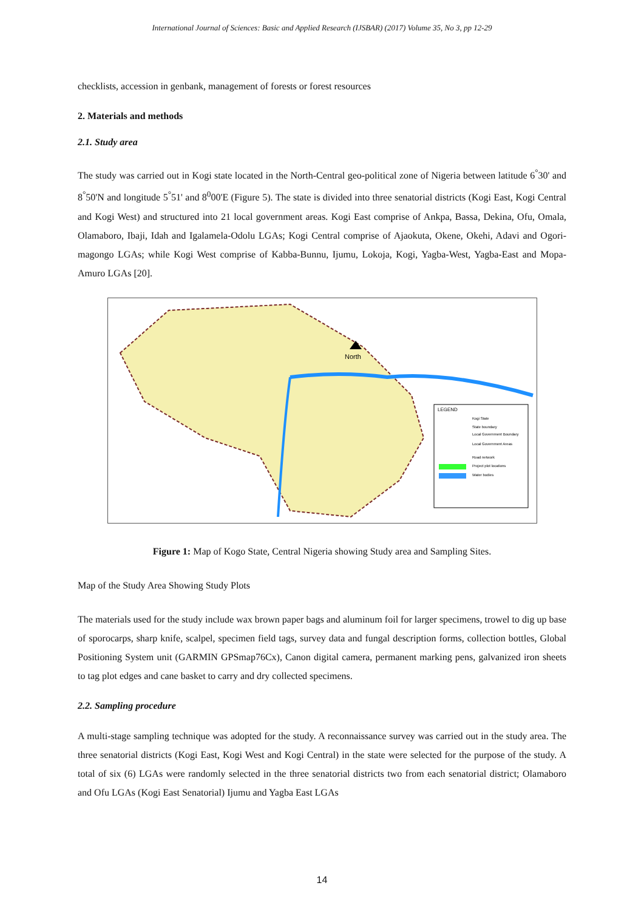International Journal of Sciences: Basic and Applied Research (IJSBAR) (2017) Volume 35, No 3, pp 12-29
checklists, accession in genbank, management of forests or forest resources
2. Materials and methods
2.1. Study area
The study was carried out in Kogi state located in the North-Central geo-political zone of Nigeria between latitude 6<sup>°</sup>30' and 8<sup>°</sup>50'N and longitude 5<sup>°</sup>51' and 8<sup>0</sup>00'E (Figure 5). The state is divided into three senatorial districts (Kogi East, Kogi Central and Kogi West) and structured into 21 local government areas. Kogi East comprise of Ankpa, Bassa, Dekina, Ofu, Omala, Olamaboro, Ibaji, Idah and Igalamela-Odolu LGAs; Kogi Central comprise of Ajaokuta, Okene, Okehi, Adavi and Ogori-magongo LGAs; while Kogi West comprise of Kabba-Bunnu, Ijumu, Lokoja, Kogi, Yagba-West, Yagba-East and Mopa-Amuro LGAs [20].
LEGEND
Kogi State
State boundary
Local Government Boundary
Local Government Areas
Road network
Project plot locations
Water bodies
North
Figure 1: Map of Kogo State, Central Nigeria showing Study area and Sampling Sites.
Map of the Study Area Showing Study Plots
The materials used for the study include wax brown paper bags and aluminum foil for larger specimens, trowel to dig up base of sporocarps, sharp knife, scalpel, specimen field tags, survey data and fungal description forms, collection bottles, Global Positioning System unit (GARMIN GPSmap76Cx), Canon digital camera, permanent marking pens, galvanized iron sheets to tag plot edges and cane basket to carry and dry collected specimens.
2.2. Sampling procedure
A multi-stage sampling technique was adopted for the study. A reconnaissance survey was carried out in the study area. The three senatorial districts (Kogi East, Kogi West and Kogi Central) in the state were selected for the purpose of the study. A total of six (6) LGAs were randomly selected in the three senatorial districts two from each senatorial district; Olamaboro and Ofu LGAs (Kogi East Senatorial) Ijumu and Yagba East LGAs
14